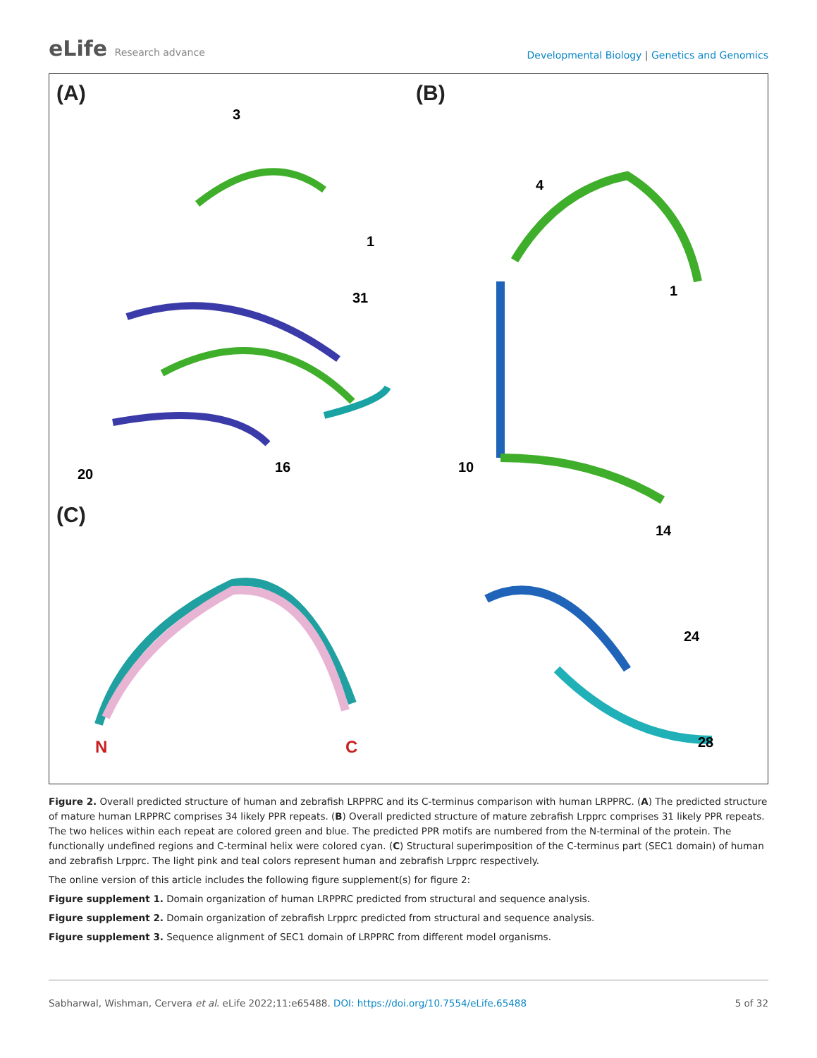eLife Research advance
Developmental Biology | Genetics and Genomics
(A)
3
1
31
20
16
(C)
N
C
(B)
4
1
10
14
24
28
Figure 2. Overall predicted structure of human and zebrafish LRPPRC and its C-terminus comparison with human LRPPRC. (A) The predicted structure of mature human LRPPRC comprises 34 likely PPR repeats. (B) Overall predicted structure of mature zebrafish Lrpprc comprises 31 likely PPR repeats. The two helices within each repeat are colored green and blue. The predicted PPR motifs are numbered from the N-terminal of the protein. The functionally undefined regions and C-terminal helix were colored cyan. (C) Structural superimposition of the C-terminus part (SEC1 domain) of human and zebrafish Lrpprc. The light pink and teal colors represent human and zebrafish Lrpprc respectively.
The online version of this article includes the following figure supplement(s) for figure 2:
Figure supplement 1. Domain organization of human LRPPRC predicted from structural and sequence analysis.
Figure supplement 2. Domain organization of zebrafish Lrpprc predicted from structural and sequence analysis.
Figure supplement 3. Sequence alignment of SEC1 domain of LRPPRC from different model organisms.
Sabharwal, Wishman, Cervera et al. eLife 2022;11:e65488. DOI: https://doi.org/10.7554/eLife.65488
5 of 32